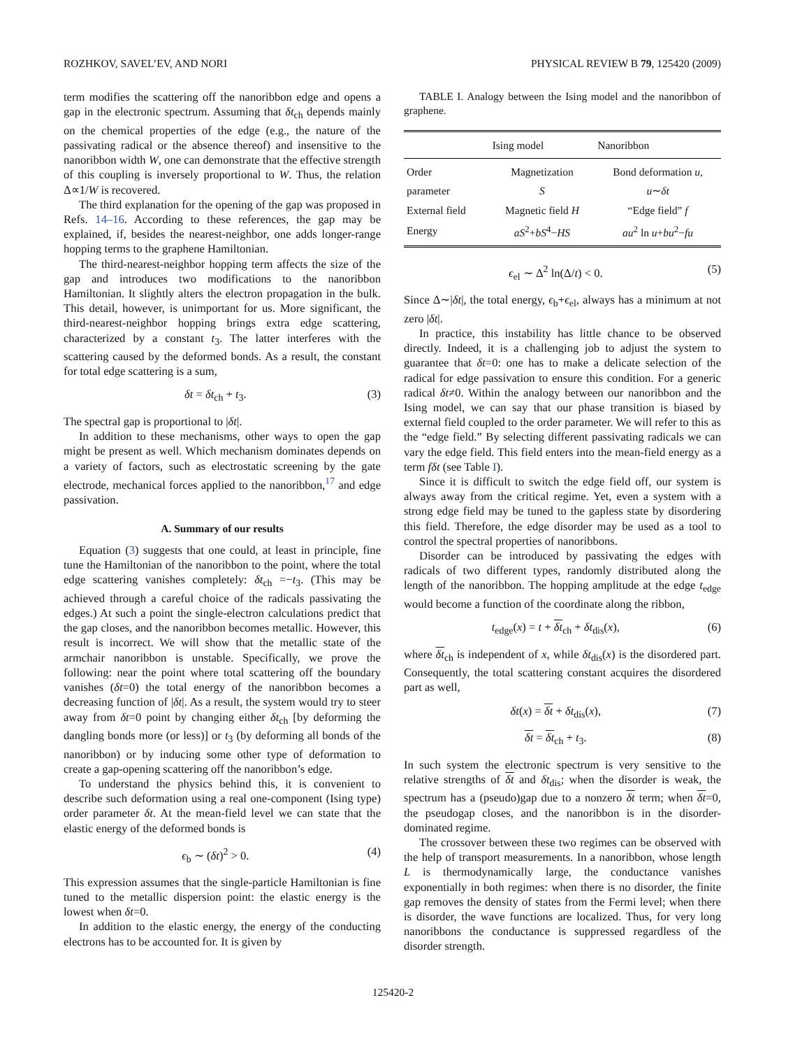ROZHKOV, SAVEL’EV, AND NORI PHYSICAL REVIEW B 79, 125420 (2009)
term modifies the scattering off the nanoribbon edge and opens a gap in the electronic spectrum. Assuming that δt<sub>ch</sub> depends mainly on the chemical properties of the edge (e.g., the nature of the passivating radical or the absence thereof) and insensitive to the nanoribbon width W, one can demonstrate that the effective strength of this coupling is inversely proportional to W. Thus, the relation Δ∝1/W is recovered.
The third explanation for the opening of the gap was proposed in Refs. 14–16. According to these references, the gap may be explained, if, besides the nearest-neighbor, one adds longer-range hopping terms to the graphene Hamiltonian.
The third-nearest-neighbor hopping term affects the size of the gap and introduces two modifications to the nanoribbon Hamiltonian. It slightly alters the electron propagation in the bulk. This detail, however, is unimportant for us. More significant, the third-nearest-neighbor hopping brings extra edge scattering, characterized by a constant t<sub>3</sub>. The latter interferes with the scattering caused by the deformed bonds. As a result, the constant for total edge scattering is a sum,
δt = δt<sub>ch</sub> + t<sub>3</sub>. (3)
The spectral gap is proportional to |δt|.
In addition to these mechanisms, other ways to open the gap might be present as well. Which mechanism dominates depends on a variety of factors, such as electrostatic screening by the gate electrode, mechanical forces applied to the nanoribbon,<sup>17</sup> and edge passivation.
A. Summary of our results
Equation (3) suggests that one could, at least in principle, fine tune the Hamiltonian of the nanoribbon to the point, where the total edge scattering vanishes completely: δt<sub>ch</sub> =−t<sub>3</sub>. (This may be achieved through a careful choice of the radicals passivating the edges.) At such a point the single-electron calculations predict that the gap closes, and the nanoribbon becomes metallic. However, this result is incorrect. We will show that the metallic state of the armchair nanoribbon is unstable. Specifically, we prove the following: near the point where total scattering off the boundary vanishes (δt=0) the total energy of the nanoribbon becomes a decreasing function of |δt|. As a result, the system would try to steer away from δt=0 point by changing either δt<sub>ch</sub> [by deforming the dangling bonds more (or less)] or t<sub>3</sub> (by deforming all bonds of the nanoribbon) or by inducing some other type of deformation to create a gap-opening scattering off the nanoribbon’s edge.
To understand the physics behind this, it is convenient to describe such deformation using a real one-component (Ising type) order parameter δt. At the mean-field level we can state that the elastic energy of the deformed bonds is
ϵ<sub>b</sub> ∼ (δt)<sup>2</sup> > 0. (4)
This expression assumes that the single-particle Hamiltonian is fine tuned to the metallic dispersion point: the elastic energy is the lowest when δt=0.
In addition to the elastic energy, the energy of the conducting electrons has to be accounted for. It is given by
TABLE I. Analogy between the Ising model and the nanoribbon of graphene.
| | Ising model | Nanoribbon |
| --- | --- | --- |
| Order | Magnetization | Bond deformation u , |
| parameter | S | u ∼ δt |
| External field | Magnetic field H | “Edge field” f |
| Energy | aS<sup>2</sup>+ bS<sup>4</sup>− HS | au<sup>2</sup> ln u + bu<sup>2</sup>− fu |
ϵ<sub>el</sub> ∼ Δ<sup>2</sup> ln(Δ/t) < 0. (5)
Since Δ∼|δt|, the total energy, ϵ<sub>b</sub>+ϵ<sub>el</sub>, always has a minimum at not zero |δt|.
In practice, this instability has little chance to be observed directly. Indeed, it is a challenging job to adjust the system to guarantee that δt=0: one has to make a delicate selection of the radical for edge passivation to ensure this condition. For a generic radical δt≠0. Within the analogy between our nanoribbon and the Ising model, we can say that our phase transition is biased by external field coupled to the order parameter. We will refer to this as the “edge field.” By selecting different passivating radicals we can vary the edge field. This field enters into the mean-field energy as a term fδt (see Table I).
Since it is difficult to switch the edge field off, our system is always away from the critical regime. Yet, even a system with a strong edge field may be tuned to the gapless state by disordering this field. Therefore, the edge disorder may be used as a tool to control the spectral properties of nanoribbons.
Disorder can be introduced by passivating the edges with radicals of two different types, randomly distributed along the length of the nanoribbon. The hopping amplitude at the edge t<sub>edge</sub> would become a function of the coordinate along the ribbon,
t<sub>edge</sub>(x) = t + δt<sub>ch</sub> + δt<sub>dis</sub>(x), (6)
where δt<sub>ch</sub> is independent of x, while δt<sub>dis</sub>(x) is the disordered part. Consequently, the total scattering constant acquires the disordered part as well,
δt(x) = δt + δt<sub>dis</sub>(x), (7)
δt = δt<sub>ch</sub> + t<sub>3</sub>. (8)
In such system the electronic spectrum is very sensitive to the relative strengths of δt and δt<sub>dis</sub>; when the disorder is weak, the spectrum has a (pseudo)gap due to a nonzero δt term; when δt=0, the pseudogap closes, and the nanoribbon is in the disorder-dominated regime.
The crossover between these two regimes can be observed with the help of transport measurements. In a nanoribbon, whose length L is thermodynamically large, the conductance vanishes exponentially in both regimes: when there is no disorder, the finite gap removes the density of states from the Fermi level; when there is disorder, the wave functions are localized. Thus, for very long nanoribbons the conductance is suppressed regardless of the disorder strength.
125420-2